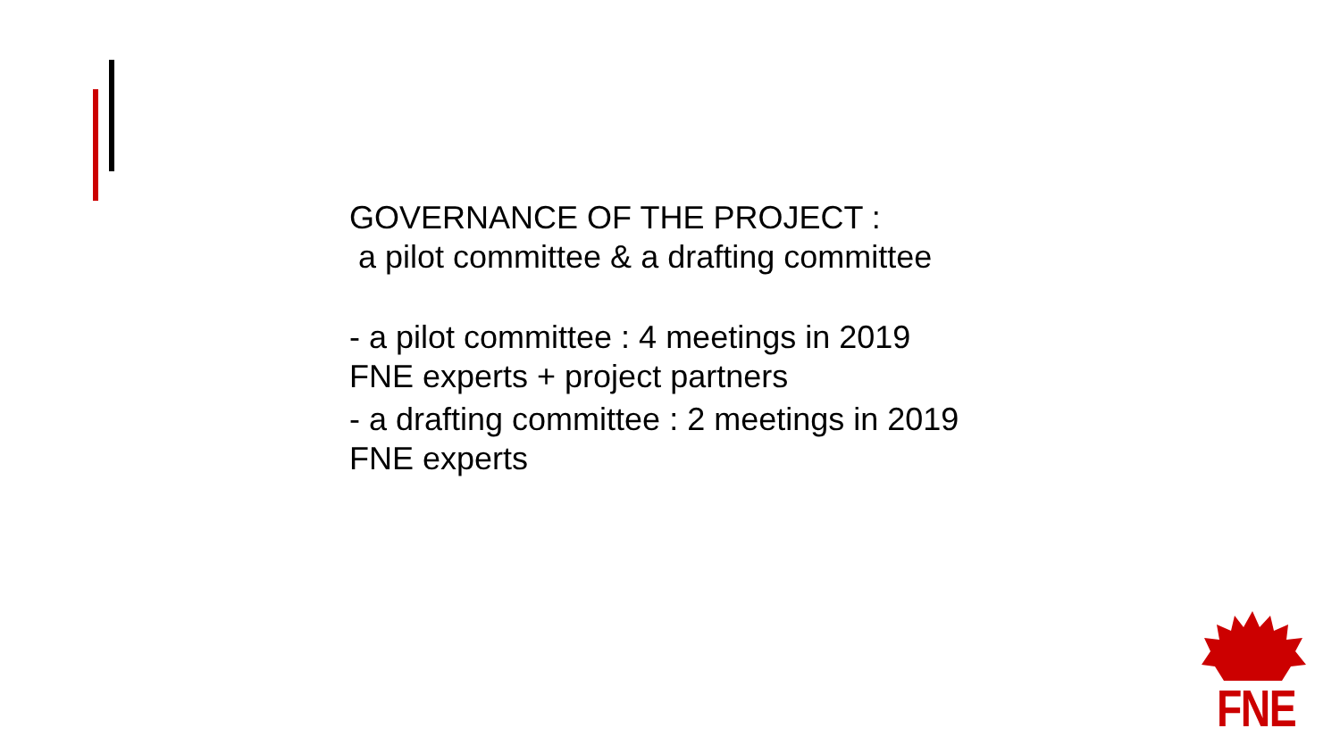GOVERNANCE OF THE PROJECT :
a pilot committee & a drafting committee
- a pilot committee : 4 meetings in 2019
FNE experts + project partners
- a drafting committee : 2 meetings in 2019
FNE experts
FNE